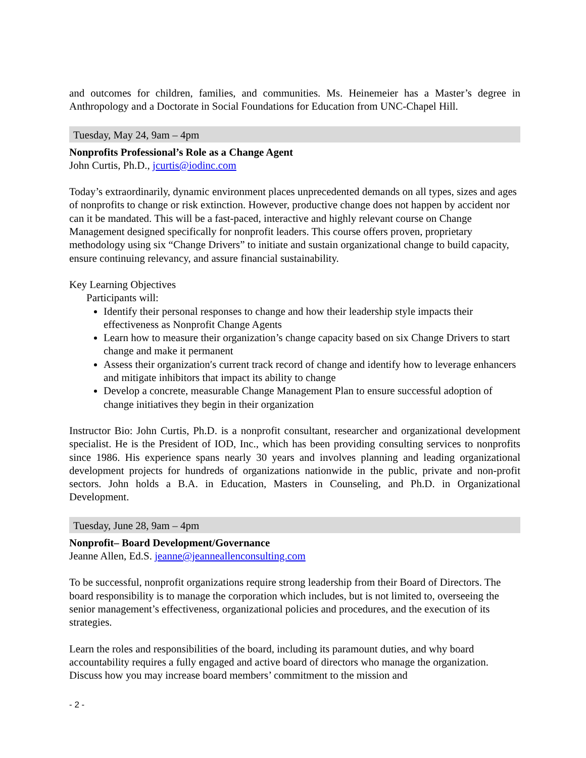and outcomes for children, families, and communities. Ms. Heinemeier has a Master’s degree in Anthropology and a Doctorate in Social Foundations for Education from UNC-Chapel Hill.
Tuesday, May 24, 9am – 4pm
Nonprofits Professional’s Role as a Change Agent
John Curtis, Ph.D., jcurtis@iodinc.com
Today’s extraordinarily, dynamic environment places unprecedented demands on all types, sizes and ages of nonprofits to change or risk extinction. However, productive change does not happen by accident nor can it be mandated. This will be a fast-paced, interactive and highly relevant course on Change Management designed specifically for nonprofit leaders. This course offers proven, proprietary methodology using six “Change Drivers” to initiate and sustain organizational change to build capacity, ensure continuing relevancy, and assure financial sustainability.
Key Learning Objectives
Participants will:
Identify their personal responses to change and how their leadership style impacts their effectiveness as Nonprofit Change Agents
Learn how to measure their organization’s change capacity based on six Change Drivers to start change and make it permanent
Assess their organization′s current track record of change and identify how to leverage enhancers and mitigate inhibitors that impact its ability to change
Develop a concrete, measurable Change Management Plan to ensure successful adoption of change initiatives they begin in their organization
Instructor Bio: John Curtis, Ph.D. is a nonprofit consultant, researcher and organizational development specialist. He is the President of IOD, Inc., which has been providing consulting services to nonprofits since 1986. His experience spans nearly 30 years and involves planning and leading organizational development projects for hundreds of organizations nationwide in the public, private and non-profit sectors. John holds a B.A. in Education, Masters in Counseling, and Ph.D. in Organizational Development.
Tuesday, June 28, 9am – 4pm
Nonprofit– Board Development/Governance
Jeanne Allen, Ed.S. jeanne@jeanneallenconsulting.com
To be successful, nonprofit organizations require strong leadership from their Board of Directors. The board responsibility is to manage the corporation which includes, but is not limited to, overseeing the senior management’s effectiveness, organizational policies and procedures, and the execution of its strategies.
Learn the roles and responsibilities of the board, including its paramount duties, and why board accountability requires a fully engaged and active board of directors who manage the organization. Discuss how you may increase board members’ commitment to the mission and
- 2 -